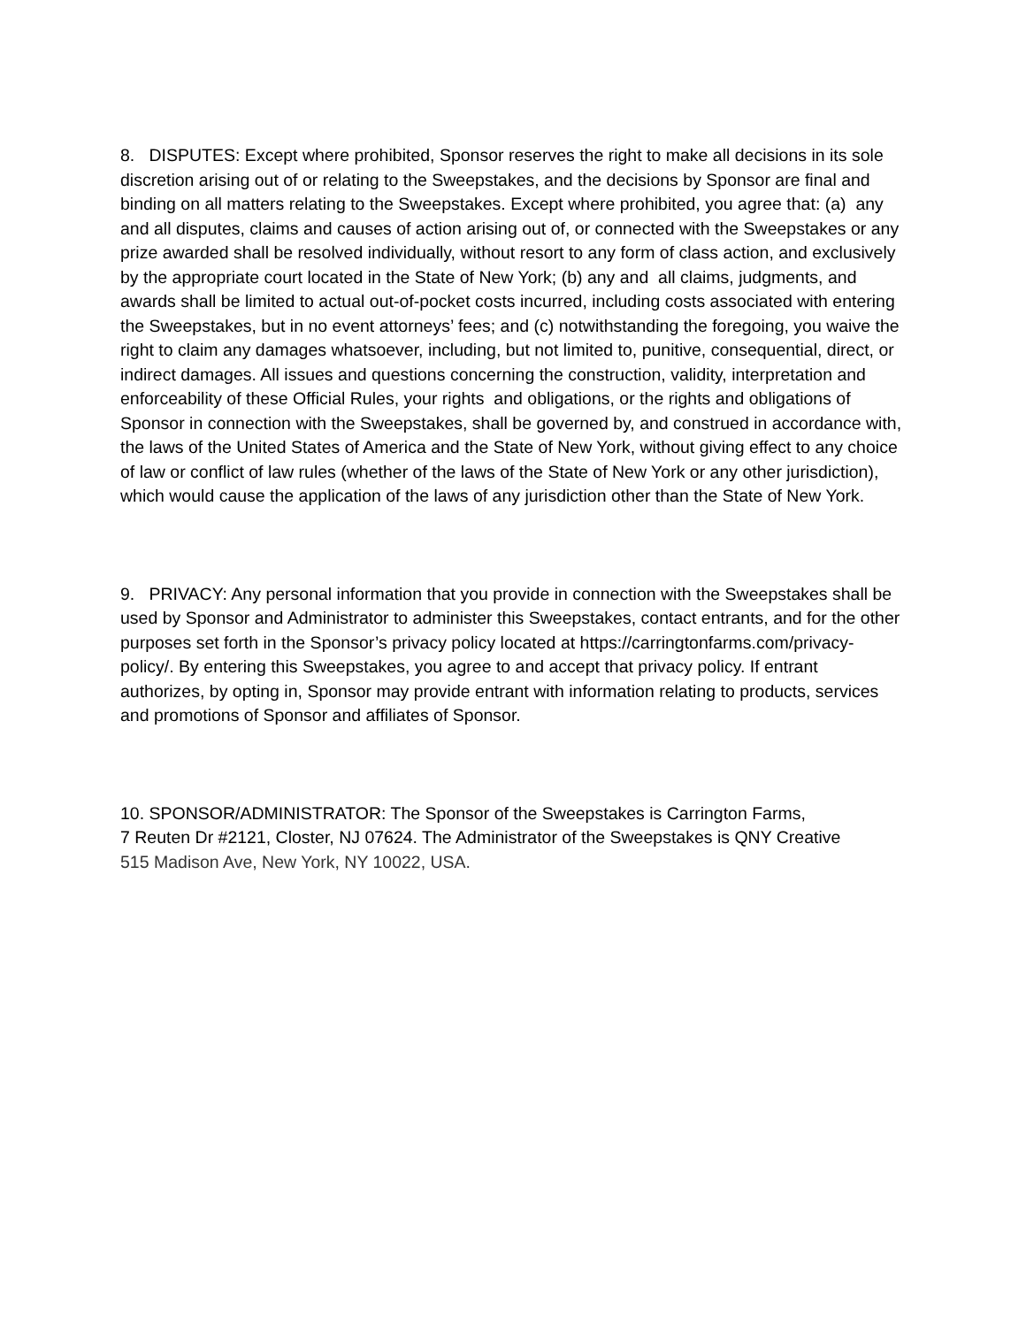8. DISPUTES: Except where prohibited, Sponsor reserves the right to make all decisions in its sole discretion arising out of or relating to the Sweepstakes, and the decisions by Sponsor are final and binding on all matters relating to the Sweepstakes. Except where prohibited, you agree that: (a) any and all disputes, claims and causes of action arising out of, or connected with the Sweepstakes or any prize awarded shall be resolved individually, without resort to any form of class action, and exclusively by the appropriate court located in the State of New York; (b) any and all claims, judgments, and awards shall be limited to actual out-of-pocket costs incurred, including costs associated with entering the Sweepstakes, but in no event attorneys’ fees; and (c) notwithstanding the foregoing, you waive the right to claim any damages whatsoever, including, but not limited to, punitive, consequential, direct, or indirect damages. All issues and questions concerning the construction, validity, interpretation and enforceability of these Official Rules, your rights and obligations, or the rights and obligations of Sponsor in connection with the Sweepstakes, shall be governed by, and construed in accordance with, the laws of the United States of America and the State of New York, without giving effect to any choice of law or conflict of law rules (whether of the laws of the State of New York or any other jurisdiction), which would cause the application of the laws of any jurisdiction other than the State of New York.
9. PRIVACY: Any personal information that you provide in connection with the Sweepstakes shall be used by Sponsor and Administrator to administer this Sweepstakes, contact entrants, and for the other purposes set forth in the Sponsor’s privacy policy located at https://carringtonfarms.com/privacy-policy/. By entering this Sweepstakes, you agree to and accept that privacy policy. If entrant authorizes, by opting in, Sponsor may provide entrant with information relating to products, services and promotions of Sponsor and affiliates of Sponsor.
10. SPONSOR/ADMINISTRATOR: The Sponsor of the Sweepstakes is Carrington Farms,
7 Reuten Dr #2121, Closter, NJ 07624. The Administrator of the Sweepstakes is QNY Creative
515 Madison Ave, New York, NY 10022, USA.